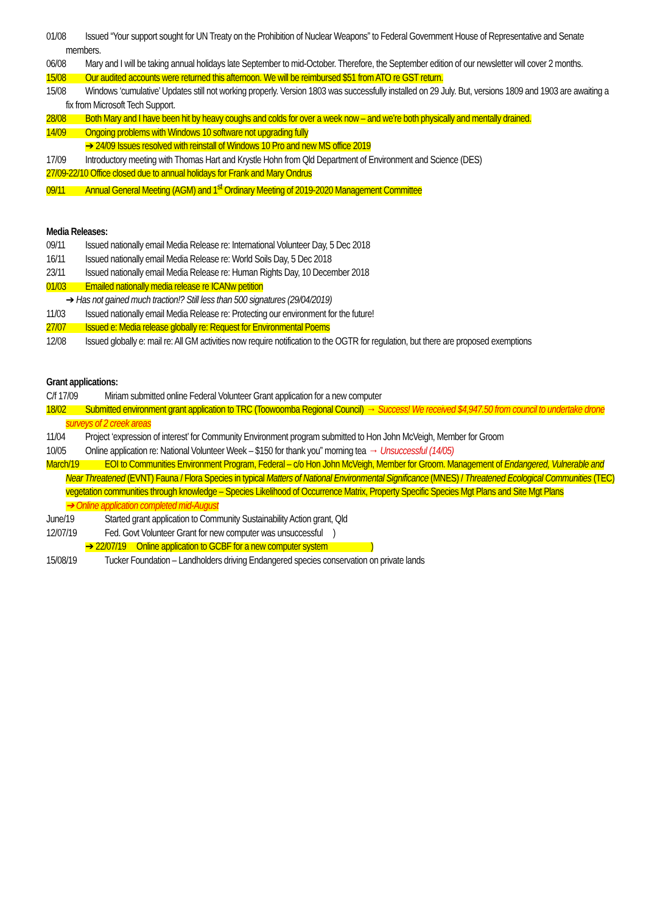01/08 Issued “Your support sought for UN Treaty on the Prohibition of Nuclear Weapons” to Federal Government House of Representative and Senate members.
06/08 Mary and I will be taking annual holidays late September to mid-October. Therefore, the September edition of our newsletter will cover 2 months.
15/08 Our audited accounts were returned this afternoon. We will be reimbursed $51 from ATO re GST return.
15/08 Windows ‘cumulative’ Updates still not working properly. Version 1803 was successfully installed on 29 July. But, versions 1809 and 1903 are awaiting a fix from Microsoft Tech Support.
28/08 Both Mary and I have been hit by heavy coughs and colds for over a week now – and we’re both physically and mentally drained.
14/09 Ongoing problems with Windows 10 software not upgrading fully
➔ 24/09 Issues resolved with reinstall of Windows 10 Pro and new MS office 2019
17/09 Introductory meeting with Thomas Hart and Krystle Hohn from Qld Department of Environment and Science (DES)
27/09-22/10 Office closed due to annual holidays for Frank and Mary Ondrus
09/11 Annual General Meeting (AGM) and 1<sup>st</sup> Ordinary Meeting of 2019-2020 Management Committee
Media Releases:
09/11 Issued nationally email Media Release re: International Volunteer Day, 5 Dec 2018
16/11 Issued nationally email Media Release re: World Soils Day, 5 Dec 2018
23/11 Issued nationally email Media Release re: Human Rights Day, 10 December 2018
01/03 Emailed nationally media release re ICANw petition
➔ Has not gained much traction!? Still less than 500 signatures (29/04/2019)
11/03 Issued nationally email Media Release re: Protecting our environment for the future!
27/07 Issued e: Media release globally re: Request for Environmental Poems
12/08 Issued globally e: mail re: All GM activities now require notification to the OGTR for regulation, but there are proposed exemptions
Grant applications:
C/f 17/09 Miriam submitted online Federal Volunteer Grant application for a new computer
18/02 Submitted environment grant application to TRC (Toowoomba Regional Council) → Success! We received $4,947.50 from council to undertake drone surveys of 2 creek areas
11/04 Project ‘expression of interest’ for Community Environment program submitted to Hon John McVeigh, Member for Groom
10/05 Online application re: National Volunteer Week – $150 for thank you” morning tea → Unsuccessful (14/05)
March/19 EOI to Communities Environment Program, Federal – c/o Hon John McVeigh, Member for Groom. Management of Endangered, Vulnerable and Near Threatened (EVNT) Fauna / Flora Species in typical Matters of National Environmental Significance (MNES) / Threatened Ecological Communities (TEC) vegetation communities through knowledge – Species Likelihood of Occurrence Matrix, Property Specific Species Mgt Plans and Site Mgt Plans
➔ Online application completed mid-August
June/19 Started grant application to Community Sustainability Action grant, Qld
12/07/19 Fed. Govt Volunteer Grant for new computer was unsuccessful )
➔ 22/07/19 Online application to GCBF for a new computer system )
15/08/19 Tucker Foundation – Landholders driving Endangered species conservation on private lands